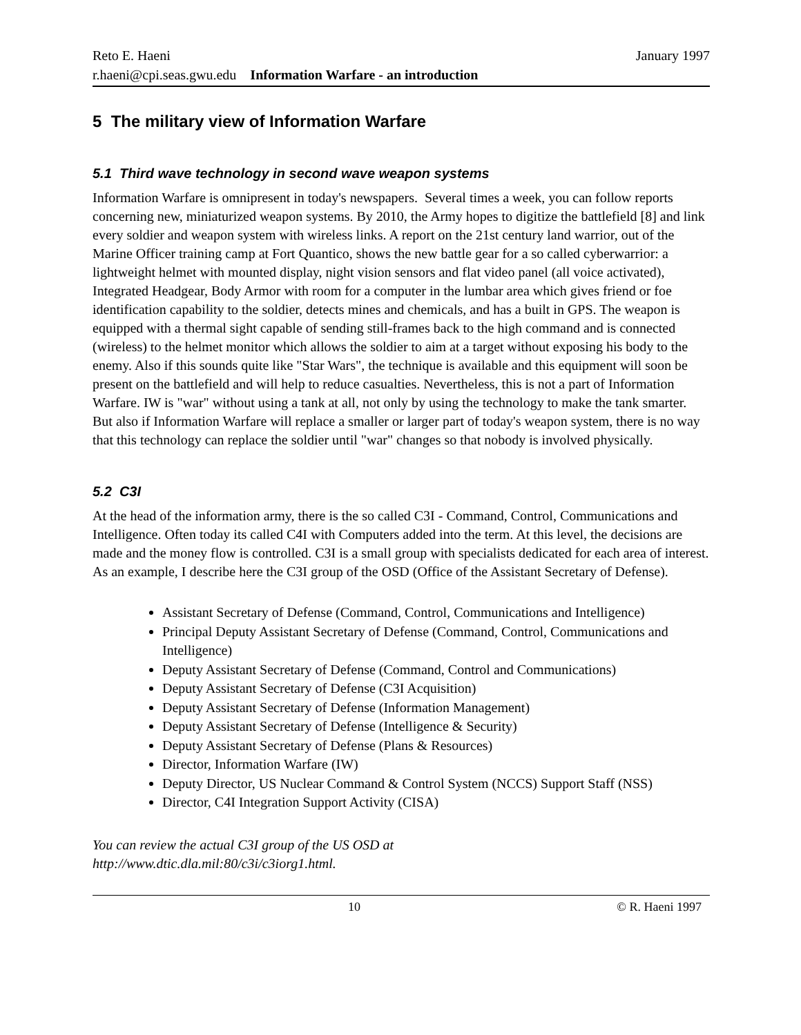Reto E. Haeni January 1997
r.haeni@cpi.seas.gwu.edu Information Warfare - an introduction
5 The military view of Information Warfare
5.1 Third wave technology in second wave weapon systems
Information Warfare is omnipresent in today's newspapers. Several times a week, you can follow reports concerning new, miniaturized weapon systems. By 2010, the Army hopes to digitize the battlefield [8] and link every soldier and weapon system with wireless links. A report on the 21st century land warrior, out of the Marine Officer training camp at Fort Quantico, shows the new battle gear for a so called cyberwarrior: a lightweight helmet with mounted display, night vision sensors and flat video panel (all voice activated), Integrated Headgear, Body Armor with room for a computer in the lumbar area which gives friend or foe identification capability to the soldier, detects mines and chemicals, and has a built in GPS. The weapon is equipped with a thermal sight capable of sending still-frames back to the high command and is connected (wireless) to the helmet monitor which allows the soldier to aim at a target without exposing his body to the enemy. Also if this sounds quite like "Star Wars", the technique is available and this equipment will soon be present on the battlefield and will help to reduce casualties. Nevertheless, this is not a part of Information Warfare. IW is "war" without using a tank at all, not only by using the technology to make the tank smarter. But also if Information Warfare will replace a smaller or larger part of today's weapon system, there is no way that this technology can replace the soldier until "war" changes so that nobody is involved physically.
5.2 C3I
At the head of the information army, there is the so called C3I - Command, Control, Communications and Intelligence. Often today its called C4I with Computers added into the term. At this level, the decisions are made and the money flow is controlled. C3I is a small group with specialists dedicated for each area of interest. As an example, I describe here the C3I group of the OSD (Office of the Assistant Secretary of Defense).
Assistant Secretary of Defense (Command, Control, Communications and Intelligence)
Principal Deputy Assistant Secretary of Defense (Command, Control, Communications and Intelligence)
Deputy Assistant Secretary of Defense (Command, Control and Communications)
Deputy Assistant Secretary of Defense (C3I Acquisition)
Deputy Assistant Secretary of Defense (Information Management)
Deputy Assistant Secretary of Defense (Intelligence & Security)
Deputy Assistant Secretary of Defense (Plans & Resources)
Director, Information Warfare (IW)
Deputy Director, US Nuclear Command & Control System (NCCS) Support Staff (NSS)
Director, C4I Integration Support Activity (CISA)
You can review the actual C3I group of the US OSD at
http://www.dtic.dla.mil:80/c3i/c3iorg1.html.
10 © R. Haeni 1997